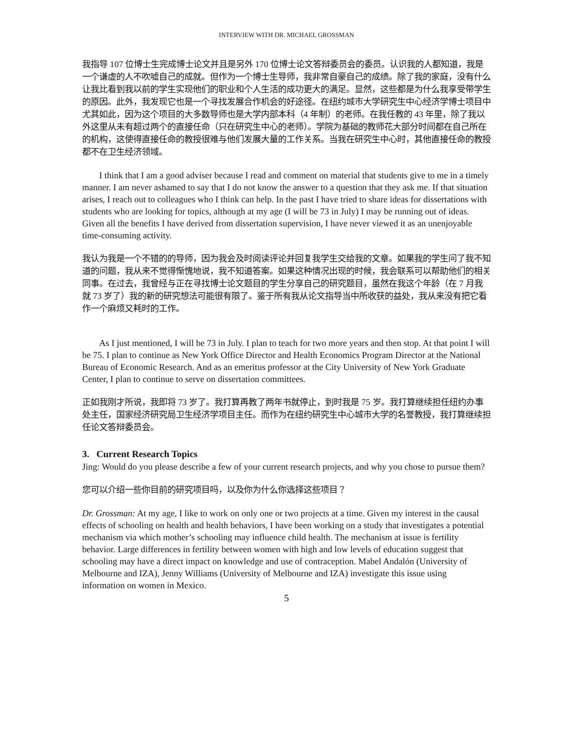INTERVIEW WITH DR. MICHAEL GROSSMAN
我指导 107 位博士生完成博士论文并且是另外 170 位博士论文答辩委员会的委员。认识我的人都知道，我是一个谦虚的人不吹嘘自己的成就。但作为一个博士生导师，我非常自豪自己的成绩。除了我的家庭，没有什么让我比看到我以前的学生实现他们的职业和个人生活的成功更大的满足。显然，这些都是为什么我享受带学生的原因。此外，我发现它也是一个寻找发展合作机会的好途径。在纽约城市大学研究生中心经济学博士项目中尤其如此，因为这个项目的大多数导师也是大学内部本科（4 年制）的老师。在我任教的 43 年里，除了我以外这里从未有超过两个的直接任命（只在研究生中心的老师）。学院为基础的教师花大部分时间都在自己所在的机构，这使得直接任命的教授很难与他们发展大量的工作关系。当我在研究生中心时，其他直接任命的教授都不在卫生经济领域。
I think that I am a good adviser because I read and comment on material that students give to me in a timely manner. I am never ashamed to say that I do not know the answer to a question that they ask me. If that situation arises, I reach out to colleagues who I think can help. In the past I have tried to share ideas for dissertations with students who are looking for topics, although at my age (I will be 73 in July) I may be running out of ideas. Given all the benefits I have derived from dissertation supervision, I have never viewed it as an unenjoyable time-consuming activity.
我认为我是一个不错的的导师，因为我会及时阅读评论并回复我学生交给我的文章。如果我的学生问了我不知道的问题，我从来不觉得惭愧地说，我不知道答案。如果这种情况出现的时候，我会联系可以帮助他们的相关同事。在过去，我曾经与正在寻找博士论文题目的学生分享自己的研究题目，虽然在我这个年龄（在 7 月我就 73 岁了）我的新的研究想法可能很有限了。鉴于所有我从论文指导当中所收获的益处，我从来没有把它看作一个麻烦又耗时的工作。
As I just mentioned, I will be 73 in July. I plan to teach for two more years and then stop. At that point I will be 75. I plan to continue as New York Office Director and Health Economics Program Director at the National Bureau of Economic Research. And as an emeritus professor at the City University of New York Graduate Center, I plan to continue to serve on dissertation committees.
正如我刚才所说，我即将 73 岁了。我打算再教了两年书就停止，到时我是 75 岁。我打算继续担任纽约办事处主任，国家经济研究局卫生经济学项目主任。而作为在纽约研究生中心城市大学的名誉教授，我打算继续担任论文答辩委员会。
3. Current Research Topics
Jing: Would do you please describe a few of your current research projects, and why you chose to pursue them?
您可以介绍一些你目前的研究项目吗，以及你为什么你选择这些项目？
Dr. Grossman: At my age, I like to work on only one or two projects at a time. Given my interest in the causal effects of schooling on health and health behaviors, I have been working on a study that investigates a potential mechanism via which mother’s schooling may influence child health. The mechanism at issue is fertility behavior. Large differences in fertility between women with high and low levels of education suggest that schooling may have a direct impact on knowledge and use of contraception. Mabel Andalón (University of Melbourne and IZA), Jenny Williams (University of Melbourne and IZA) investigate this issue using information on women in Mexico.
5